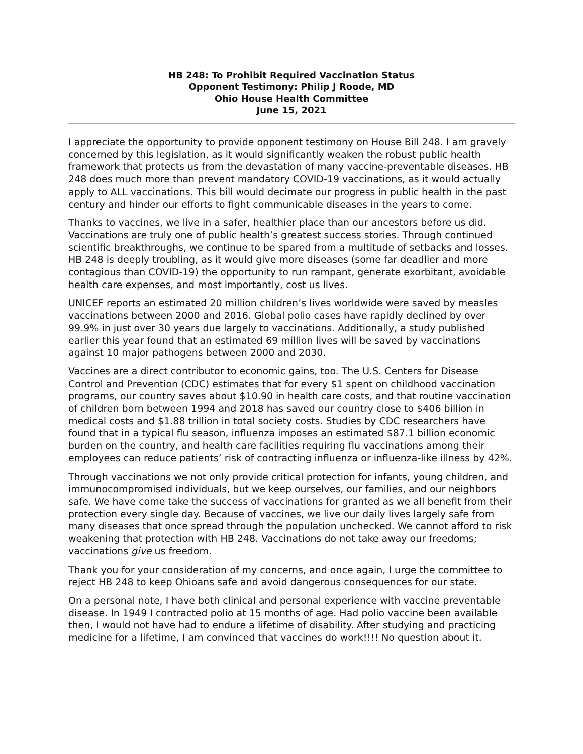HB 248: To Prohibit Required Vaccination Status
Opponent Testimony: Philip J Roode, MD
Ohio House Health Committee
June 15, 2021
I appreciate the opportunity to provide opponent testimony on House Bill 248. I am gravely concerned by this legislation, as it would significantly weaken the robust public health framework that protects us from the devastation of many vaccine-preventable diseases. HB 248 does much more than prevent mandatory COVID-19 vaccinations, as it would actually apply to ALL vaccinations. This bill would decimate our progress in public health in the past century and hinder our efforts to fight communicable diseases in the years to come.
Thanks to vaccines, we live in a safer, healthier place than our ancestors before us did. Vaccinations are truly one of public health’s greatest success stories. Through continued scientific breakthroughs, we continue to be spared from a multitude of setbacks and losses. HB 248 is deeply troubling, as it would give more diseases (some far deadlier and more contagious than COVID-19) the opportunity to run rampant, generate exorbitant, avoidable health care expenses, and most importantly, cost us lives.
UNICEF reports an estimated 20 million children’s lives worldwide were saved by measles vaccinations between 2000 and 2016. Global polio cases have rapidly declined by over 99.9% in just over 30 years due largely to vaccinations. Additionally, a study published earlier this year found that an estimated 69 million lives will be saved by vaccinations against 10 major pathogens between 2000 and 2030.
Vaccines are a direct contributor to economic gains, too. The U.S. Centers for Disease Control and Prevention (CDC) estimates that for every $1 spent on childhood vaccination programs, our country saves about $10.90 in health care costs, and that routine vaccination of children born between 1994 and 2018 has saved our country close to $406 billion in medical costs and $1.88 trillion in total society costs. Studies by CDC researchers have found that in a typical flu season, influenza imposes an estimated $87.1 billion economic burden on the country, and health care facilities requiring flu vaccinations among their employees can reduce patients’ risk of contracting influenza or influenza-like illness by 42%.
Through vaccinations we not only provide critical protection for infants, young children, and immunocompromised individuals, but we keep ourselves, our families, and our neighbors safe. We have come take the success of vaccinations for granted as we all benefit from their protection every single day. Because of vaccines, we live our daily lives largely safe from many diseases that once spread through the population unchecked. We cannot afford to risk weakening that protection with HB 248. Vaccinations do not take away our freedoms; vaccinations give us freedom.
Thank you for your consideration of my concerns, and once again, I urge the committee to reject HB 248 to keep Ohioans safe and avoid dangerous consequences for our state.
On a personal note, I have both clinical and personal experience with vaccine preventable disease. In 1949 I contracted polio at 15 months of age. Had polio vaccine been available then, I would not have had to endure a lifetime of disability. After studying and practicing medicine for a lifetime, I am convinced that vaccines do work!!!! No question about it.